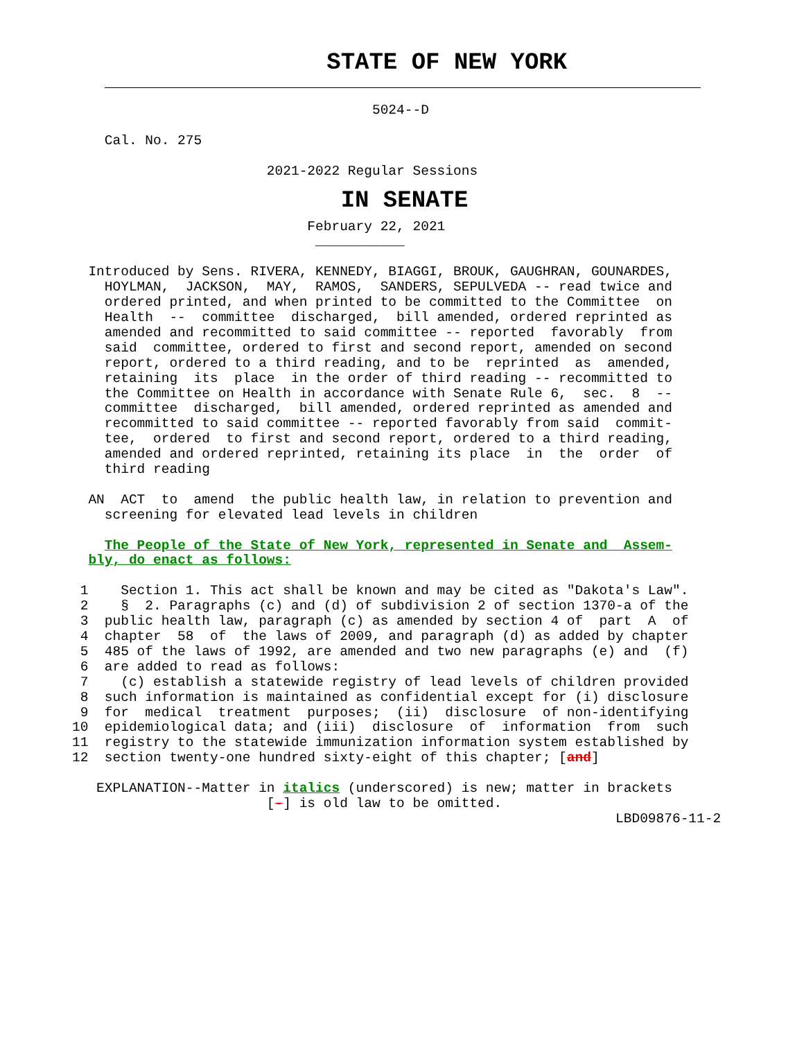STATE OF NEW YORK
                                     5024--D

    Cal. No. 275

                        2021-2022 Regular Sessions
                   IN SENATE
                             February 22, 2021
                              ___________

  Introduced by Sens. RIVERA, KENNEDY, BIAGGI, BROUK, GAUGHRAN, GOUNARDES,
    HOYLMAN,  JACKSON,  MAY,  RAMOS,  SANDERS, SEPULVEDA -- read twice and
    ordered printed, and when printed to be committed to the Committee  on
    Health  --  committee  discharged,  bill amended, ordered reprinted as
    amended and recommitted to said committee -- reported  favorably  from
    said  committee, ordered to first and second report, amended on second
    report, ordered to a third reading, and to be  reprinted  as  amended,
    retaining  its  place  in the order of third reading -- recommitted to
    the Committee on Health in accordance with Senate Rule 6,  sec.  8  --
    committee  discharged,  bill amended, ordered reprinted as amended and
    recommitted to said committee -- reported favorably from said  commit-
    tee,  ordered  to first and second report, ordered to a third reading,
    amended and ordered reprinted, retaining its place  in  the  order  of
    third reading

  AN  ACT  to  amend  the public health law, in relation to prevention and
    screening for elevated lead levels in children

    The People of the State of New York, represented in Senate and  Assem-
  bly, do enact as follows:

 1    Section 1. This act shall be known and may be cited as "Dakota's Law".
 2    §  2. Paragraphs (c) and (d) of subdivision 2 of section 1370-a of the
 3  public health law, paragraph (c) as amended by section 4 of  part  A  of
 4  chapter  58  of  the laws of 2009, and paragraph (d) as added by chapter
 5  485 of the laws of 1992, are amended and two new paragraphs (e) and  (f)
 6  are added to read as follows:
 7    (c) establish a statewide registry of lead levels of children provided
 8  such information is maintained as confidential except for (i) disclosure
 9  for  medical  treatment  purposes;  (ii)  disclosure  of non-identifying
10  epidemiological data; and (iii)  disclosure  of  information  from  such
11  registry to the statewide immunization information system established by
12  section twenty-one hundred sixty-eight of this chapter; [and]

   EXPLANATION--Matter in italics (underscored) is new; matter in brackets
                        [-] is old law to be omitted.
                                                                   LBD09876-11-2